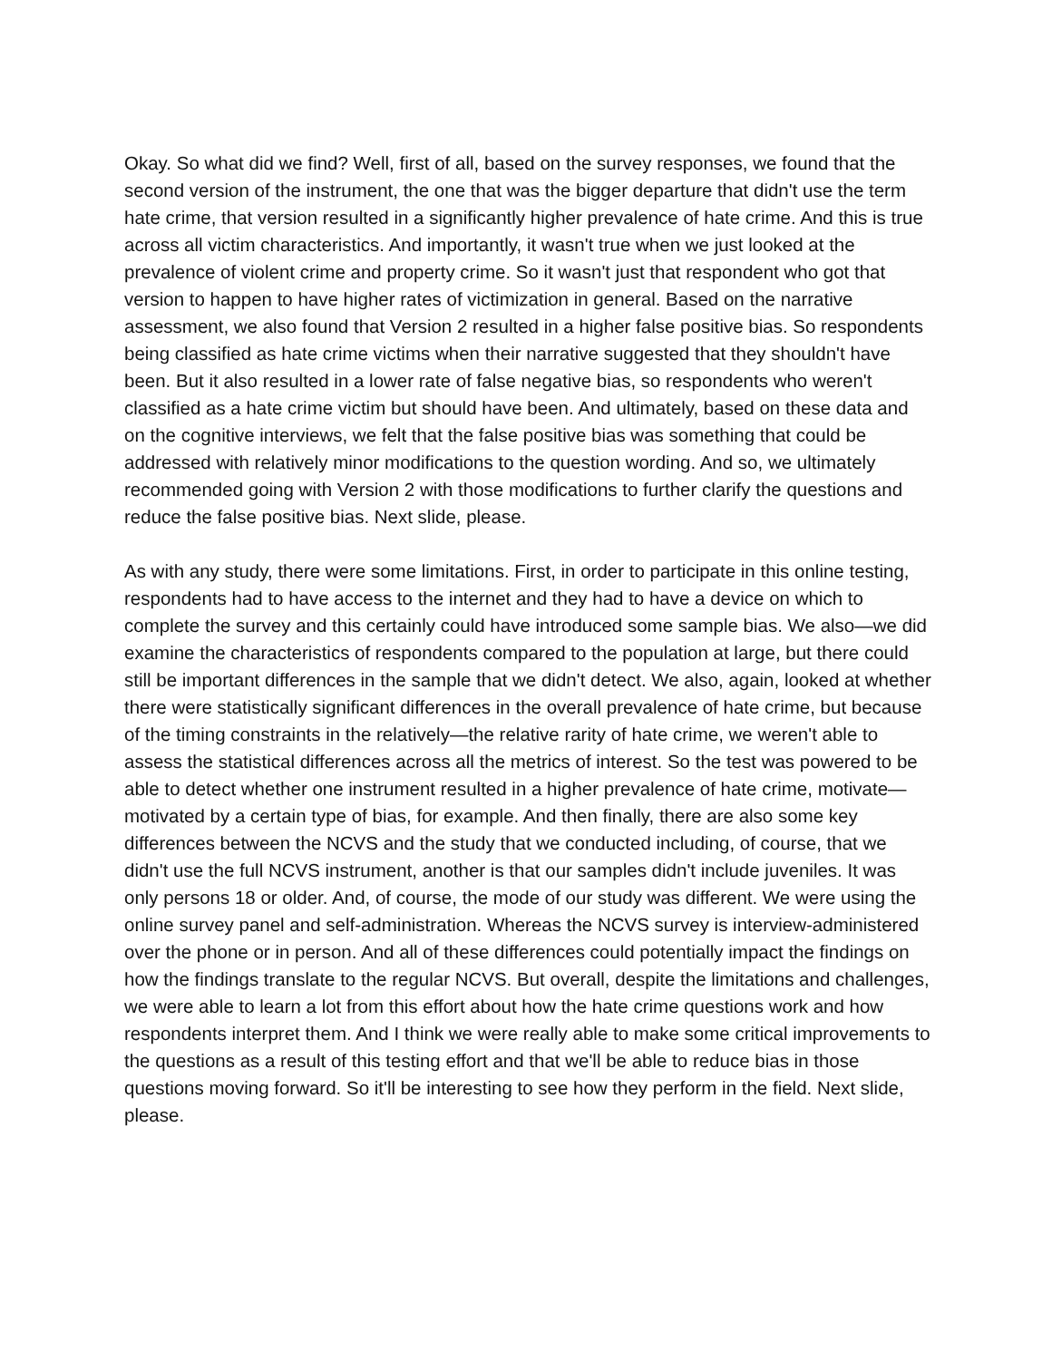Okay. So what did we find? Well, first of all, based on the survey responses, we found that the second version of the instrument, the one that was the bigger departure that didn't use the term hate crime, that version resulted in a significantly higher prevalence of hate crime. And this is true across all victim characteristics. And importantly, it wasn't true when we just looked at the prevalence of violent crime and property crime. So it wasn't just that respondent who got that version to happen to have higher rates of victimization in general. Based on the narrative assessment, we also found that Version 2 resulted in a higher false positive bias. So respondents being classified as hate crime victims when their narrative suggested that they shouldn't have been. But it also resulted in a lower rate of false negative bias, so respondents who weren't classified as a hate crime victim but should have been. And ultimately, based on these data and on the cognitive interviews, we felt that the false positive bias was something that could be addressed with relatively minor modifications to the question wording. And so, we ultimately recommended going with Version 2 with those modifications to further clarify the questions and reduce the false positive bias. Next slide, please.
As with any study, there were some limitations. First, in order to participate in this online testing, respondents had to have access to the internet and they had to have a device on which to complete the survey and this certainly could have introduced some sample bias. We also—we did examine the characteristics of respondents compared to the population at large, but there could still be important differences in the sample that we didn't detect. We also, again, looked at whether there were statistically significant differences in the overall prevalence of hate crime, but because of the timing constraints in the relatively—the relative rarity of hate crime, we weren't able to assess the statistical differences across all the metrics of interest. So the test was powered to be able to detect whether one instrument resulted in a higher prevalence of hate crime, motivate—motivated by a certain type of bias, for example. And then finally, there are also some key differences between the NCVS and the study that we conducted including, of course, that we didn't use the full NCVS instrument, another is that our samples didn't include juveniles. It was only persons 18 or older. And, of course, the mode of our study was different. We were using the online survey panel and self-administration. Whereas the NCVS survey is interview-administered over the phone or in person. And all of these differences could potentially impact the findings on how the findings translate to the regular NCVS. But overall, despite the limitations and challenges, we were able to learn a lot from this effort about how the hate crime questions work and how respondents interpret them. And I think we were really able to make some critical improvements to the questions as a result of this testing effort and that we'll be able to reduce bias in those questions moving forward. So it'll be interesting to see how they perform in the field. Next slide, please.